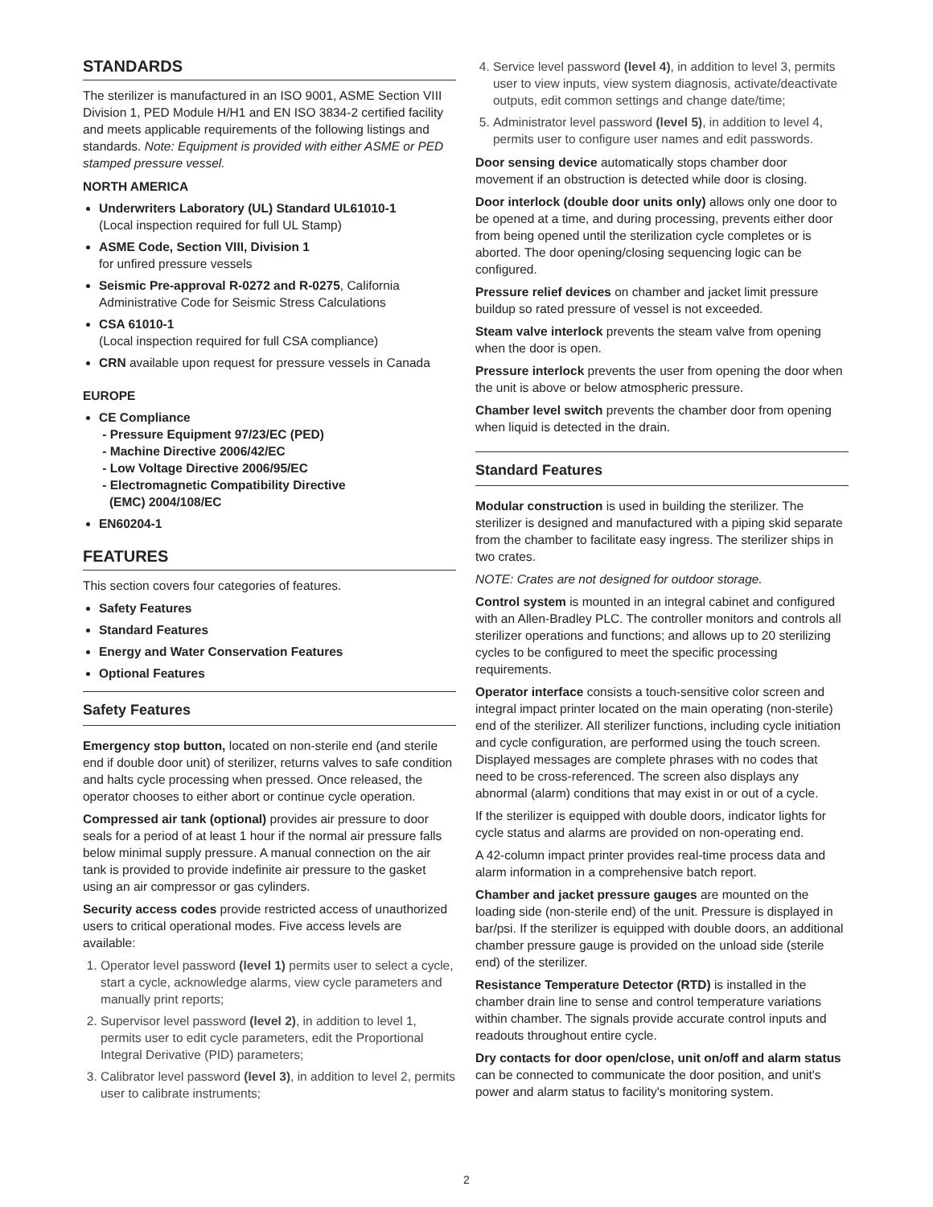STANDARDS
The sterilizer is manufactured in an ISO 9001, ASME Section VIII Division 1, PED Module H/H1 and EN ISO 3834-2 certified facility and meets applicable requirements of the following listings and standards. Note: Equipment is provided with either ASME or PED stamped pressure vessel.
NORTH AMERICA
Underwriters Laboratory (UL) Standard UL61010-1
(Local inspection required for full UL Stamp)
ASME Code, Section VIII, Division 1
for unfired pressure vessels
Seismic Pre-approval R-0272 and R-0275, California Administrative Code for Seismic Stress Calculations
CSA 61010-1
(Local inspection required for full CSA compliance)
CRN available upon request for pressure vessels in Canada
EUROPE
CE Compliance
- Pressure Equipment 97/23/EC (PED)
- Machine Directive 2006/42/EC
- Low Voltage Directive 2006/95/EC
- Electromagnetic Compatibility Directive
(EMC) 2004/108/EC
EN60204-1
FEATURES
This section covers four categories of features.
Safety Features
Standard Features
Energy and Water Conservation Features
Optional Features
Safety Features
Emergency stop button, located on non-sterile end (and sterile end if double door unit) of sterilizer, returns valves to safe condition and halts cycle processing when pressed. Once released, the operator chooses to either abort or continue cycle operation.
Compressed air tank (optional) provides air pressure to door seals for a period of at least 1 hour if the normal air pressure falls below minimal supply pressure. A manual connection on the air tank is provided to provide indefinite air pressure to the gasket using an air compressor or gas cylinders.
Security access codes provide restricted access of unauthorized users to critical operational modes. Five access levels are available:
1. Operator level password (level 1) permits user to select a cycle, start a cycle, acknowledge alarms, view cycle parameters and manually print reports;
2. Supervisor level password (level 2), in addition to level 1, permits user to edit cycle parameters, edit the Proportional Integral Derivative (PID) parameters;
3. Calibrator level password (level 3), in addition to level 2, permits user to calibrate instruments;
4. Service level password (level 4), in addition to level 3, permits user to view inputs, view system diagnosis, activate/deactivate outputs, edit common settings and change date/time;
5. Administrator level password (level 5), in addition to level 4, permits user to configure user names and edit passwords.
Door sensing device automatically stops chamber door movement if an obstruction is detected while door is closing.
Door interlock (double door units only) allows only one door to be opened at a time, and during processing, prevents either door from being opened until the sterilization cycle completes or is aborted. The door opening/closing sequencing logic can be configured.
Pressure relief devices on chamber and jacket limit pressure buildup so rated pressure of vessel is not exceeded.
Steam valve interlock prevents the steam valve from opening when the door is open.
Pressure interlock prevents the user from opening the door when the unit is above or below atmospheric pressure.
Chamber level switch prevents the chamber door from opening when liquid is detected in the drain.
Standard Features
Modular construction is used in building the sterilizer. The sterilizer is designed and manufactured with a piping skid separate from the chamber to facilitate easy ingress. The sterilizer ships in two crates.
NOTE: Crates are not designed for outdoor storage.
Control system is mounted in an integral cabinet and configured with an Allen-Bradley PLC. The controller monitors and controls all sterilizer operations and functions; and allows up to 20 sterilizing cycles to be configured to meet the specific processing requirements.
Operator interface consists a touch-sensitive color screen and integral impact printer located on the main operating (non-sterile) end of the sterilizer. All sterilizer functions, including cycle initiation and cycle configuration, are performed using the touch screen. Displayed messages are complete phrases with no codes that need to be cross-referenced. The screen also displays any abnormal (alarm) conditions that may exist in or out of a cycle.
If the sterilizer is equipped with double doors, indicator lights for cycle status and alarms are provided on non-operating end.
A 42-column impact printer provides real-time process data and alarm information in a comprehensive batch report.
Chamber and jacket pressure gauges are mounted on the loading side (non-sterile end) of the unit. Pressure is displayed in bar/psi. If the sterilizer is equipped with double doors, an additional chamber pressure gauge is provided on the unload side (sterile end) of the sterilizer.
Resistance Temperature Detector (RTD) is installed in the chamber drain line to sense and control temperature variations within chamber. The signals provide accurate control inputs and readouts throughout entire cycle.
Dry contacts for door open/close, unit on/off and alarm status can be connected to communicate the door position, and unit's power and alarm status to facility's monitoring system.
2